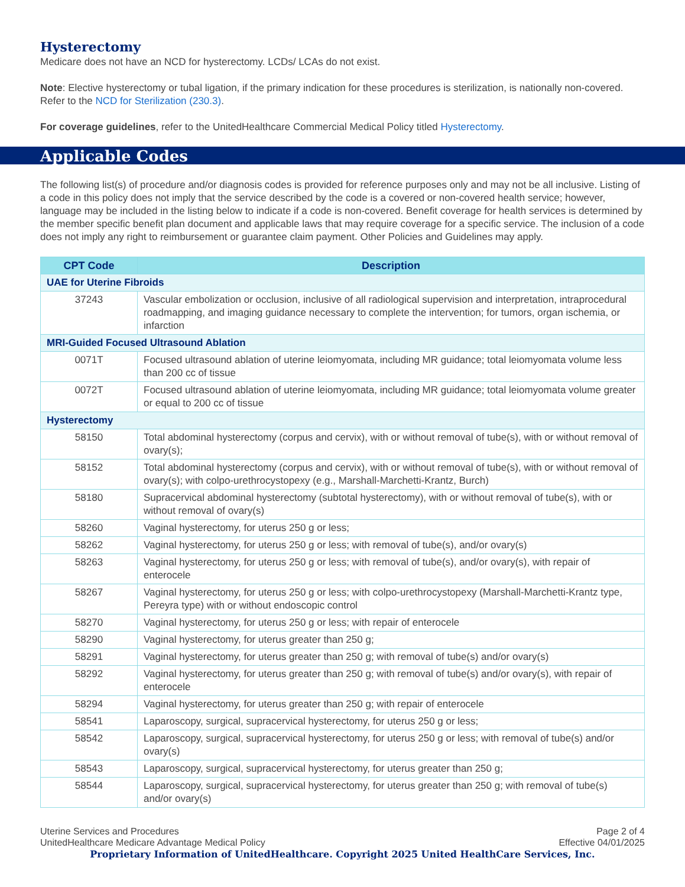Hysterectomy
Medicare does not have an NCD for hysterectomy. LCDs/ LCAs do not exist.
Note: Elective hysterectomy or tubal ligation, if the primary indication for these procedures is sterilization, is nationally non-covered. Refer to the NCD for Sterilization (230.3).
For coverage guidelines, refer to the UnitedHealthcare Commercial Medical Policy titled Hysterectomy.
Applicable Codes
The following list(s) of procedure and/or diagnosis codes is provided for reference purposes only and may not be all inclusive. Listing of a code in this policy does not imply that the service described by the code is a covered or non-covered health service; however, language may be included in the listing below to indicate if a code is non-covered. Benefit coverage for health services is determined by the member specific benefit plan document and applicable laws that may require coverage for a specific service. The inclusion of a code does not imply any right to reimbursement or guarantee claim payment. Other Policies and Guidelines may apply.
| CPT Code | Description |
| --- | --- |
| UAE for Uterine Fibroids | |
| 37243 | Vascular embolization or occlusion, inclusive of all radiological supervision and interpretation, intraprocedural roadmapping, and imaging guidance necessary to complete the intervention; for tumors, organ ischemia, or infarction |
| MRI-Guided Focused Ultrasound Ablation | |
| 0071T | Focused ultrasound ablation of uterine leiomyomata, including MR guidance; total leiomyomata volume less than 200 cc of tissue |
| 0072T | Focused ultrasound ablation of uterine leiomyomata, including MR guidance; total leiomyomata volume greater or equal to 200 cc of tissue |
| Hysterectomy | |
| 58150 | Total abdominal hysterectomy (corpus and cervix), with or without removal of tube(s), with or without removal of ovary(s); |
| 58152 | Total abdominal hysterectomy (corpus and cervix), with or without removal of tube(s), with or without removal of ovary(s); with colpo-urethrocystopexy (e.g., Marshall-Marchetti-Krantz, Burch) |
| 58180 | Supracervical abdominal hysterectomy (subtotal hysterectomy), with or without removal of tube(s), with or without removal of ovary(s) |
| 58260 | Vaginal hysterectomy, for uterus 250 g or less; |
| 58262 | Vaginal hysterectomy, for uterus 250 g or less; with removal of tube(s), and/or ovary(s) |
| 58263 | Vaginal hysterectomy, for uterus 250 g or less; with removal of tube(s), and/or ovary(s), with repair of enterocele |
| 58267 | Vaginal hysterectomy, for uterus 250 g or less; with colpo-urethrocystopexy (Marshall-Marchetti-Krantz type, Pereyra type) with or without endoscopic control |
| 58270 | Vaginal hysterectomy, for uterus 250 g or less; with repair of enterocele |
| 58290 | Vaginal hysterectomy, for uterus greater than 250 g; |
| 58291 | Vaginal hysterectomy, for uterus greater than 250 g; with removal of tube(s) and/or ovary(s) |
| 58292 | Vaginal hysterectomy, for uterus greater than 250 g; with removal of tube(s) and/or ovary(s), with repair of enterocele |
| 58294 | Vaginal hysterectomy, for uterus greater than 250 g; with repair of enterocele |
| 58541 | Laparoscopy, surgical, supracervical hysterectomy, for uterus 250 g or less; |
| 58542 | Laparoscopy, surgical, supracervical hysterectomy, for uterus 250 g or less; with removal of tube(s) and/or ovary(s) |
| 58543 | Laparoscopy, surgical, supracervical hysterectomy, for uterus greater than 250 g; |
| 58544 | Laparoscopy, surgical, supracervical hysterectomy, for uterus greater than 250 g; with removal of tube(s) and/or ovary(s) |
Uterine Services and Procedures
UnitedHealthcare Medicare Advantage Medical Policy
Page 2 of 4
Effective 04/01/2025
Proprietary Information of UnitedHealthcare. Copyright 2025 United HealthCare Services, Inc.